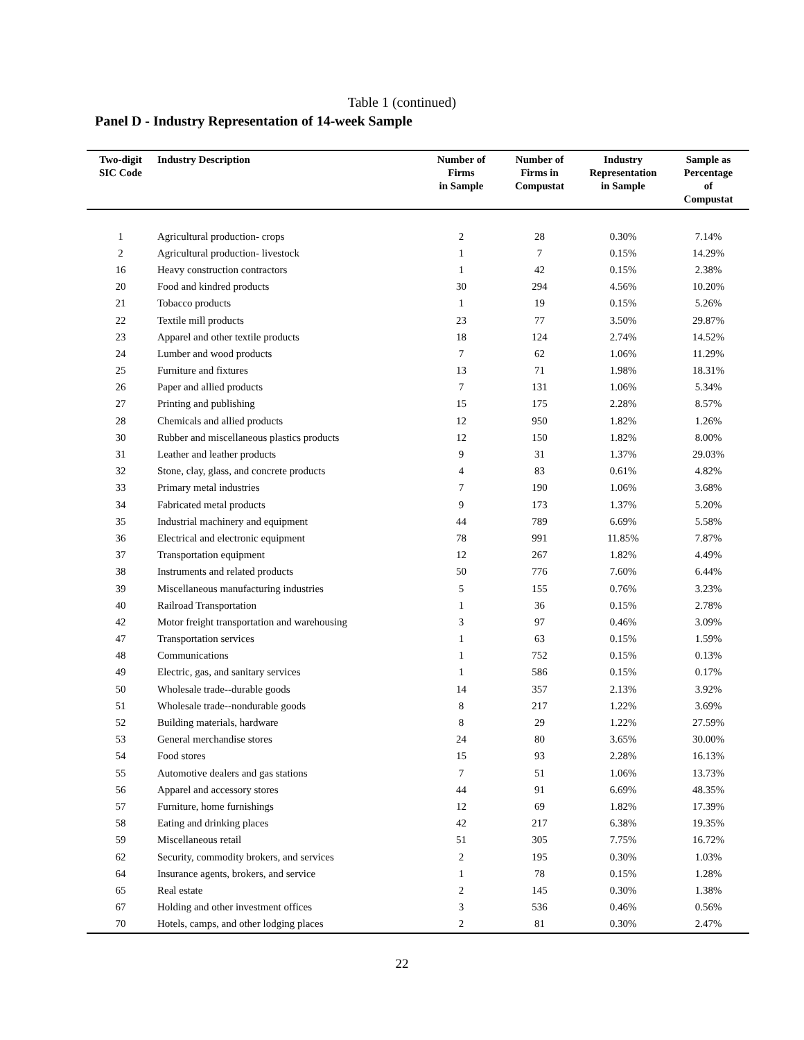Table 1 (continued)
Panel D - Industry Representation of 14-week Sample
| Two-digit SIC Code | Industry Description | Number of Firms in Sample | Number of Firms in Compustat | Industry Representation in Sample | Sample as Percentage of Compustat |
| --- | --- | --- | --- | --- | --- |
| 1 | Agricultural production- crops | 2 | 28 | 0.30% | 7.14% |
| 2 | Agricultural production- livestock | 1 | 7 | 0.15% | 14.29% |
| 16 | Heavy construction contractors | 1 | 42 | 0.15% | 2.38% |
| 20 | Food and kindred products | 30 | 294 | 4.56% | 10.20% |
| 21 | Tobacco products | 1 | 19 | 0.15% | 5.26% |
| 22 | Textile mill products | 23 | 77 | 3.50% | 29.87% |
| 23 | Apparel and other textile products | 18 | 124 | 2.74% | 14.52% |
| 24 | Lumber and wood products | 7 | 62 | 1.06% | 11.29% |
| 25 | Furniture and fixtures | 13 | 71 | 1.98% | 18.31% |
| 26 | Paper and allied products | 7 | 131 | 1.06% | 5.34% |
| 27 | Printing and publishing | 15 | 175 | 2.28% | 8.57% |
| 28 | Chemicals and allied products | 12 | 950 | 1.82% | 1.26% |
| 30 | Rubber and miscellaneous plastics products | 12 | 150 | 1.82% | 8.00% |
| 31 | Leather and leather products | 9 | 31 | 1.37% | 29.03% |
| 32 | Stone, clay, glass, and concrete products | 4 | 83 | 0.61% | 4.82% |
| 33 | Primary metal industries | 7 | 190 | 1.06% | 3.68% |
| 34 | Fabricated metal products | 9 | 173 | 1.37% | 5.20% |
| 35 | Industrial machinery and equipment | 44 | 789 | 6.69% | 5.58% |
| 36 | Electrical and electronic equipment | 78 | 991 | 11.85% | 7.87% |
| 37 | Transportation equipment | 12 | 267 | 1.82% | 4.49% |
| 38 | Instruments and related products | 50 | 776 | 7.60% | 6.44% |
| 39 | Miscellaneous manufacturing industries | 5 | 155 | 0.76% | 3.23% |
| 40 | Railroad Transportation | 1 | 36 | 0.15% | 2.78% |
| 42 | Motor freight transportation and warehousing | 3 | 97 | 0.46% | 3.09% |
| 47 | Transportation services | 1 | 63 | 0.15% | 1.59% |
| 48 | Communications | 1 | 752 | 0.15% | 0.13% |
| 49 | Electric, gas, and sanitary services | 1 | 586 | 0.15% | 0.17% |
| 50 | Wholesale trade--durable goods | 14 | 357 | 2.13% | 3.92% |
| 51 | Wholesale trade--nondurable goods | 8 | 217 | 1.22% | 3.69% |
| 52 | Building materials, hardware | 8 | 29 | 1.22% | 27.59% |
| 53 | General merchandise stores | 24 | 80 | 3.65% | 30.00% |
| 54 | Food stores | 15 | 93 | 2.28% | 16.13% |
| 55 | Automotive dealers and gas stations | 7 | 51 | 1.06% | 13.73% |
| 56 | Apparel and accessory stores | 44 | 91 | 6.69% | 48.35% |
| 57 | Furniture, home furnishings | 12 | 69 | 1.82% | 17.39% |
| 58 | Eating and drinking places | 42 | 217 | 6.38% | 19.35% |
| 59 | Miscellaneous retail | 51 | 305 | 7.75% | 16.72% |
| 62 | Security, commodity brokers, and services | 2 | 195 | 0.30% | 1.03% |
| 64 | Insurance agents, brokers, and service | 1 | 78 | 0.15% | 1.28% |
| 65 | Real estate | 2 | 145 | 0.30% | 1.38% |
| 67 | Holding and other investment offices | 3 | 536 | 0.46% | 0.56% |
| 70 | Hotels, camps, and other lodging places | 2 | 81 | 0.30% | 2.47% |
22